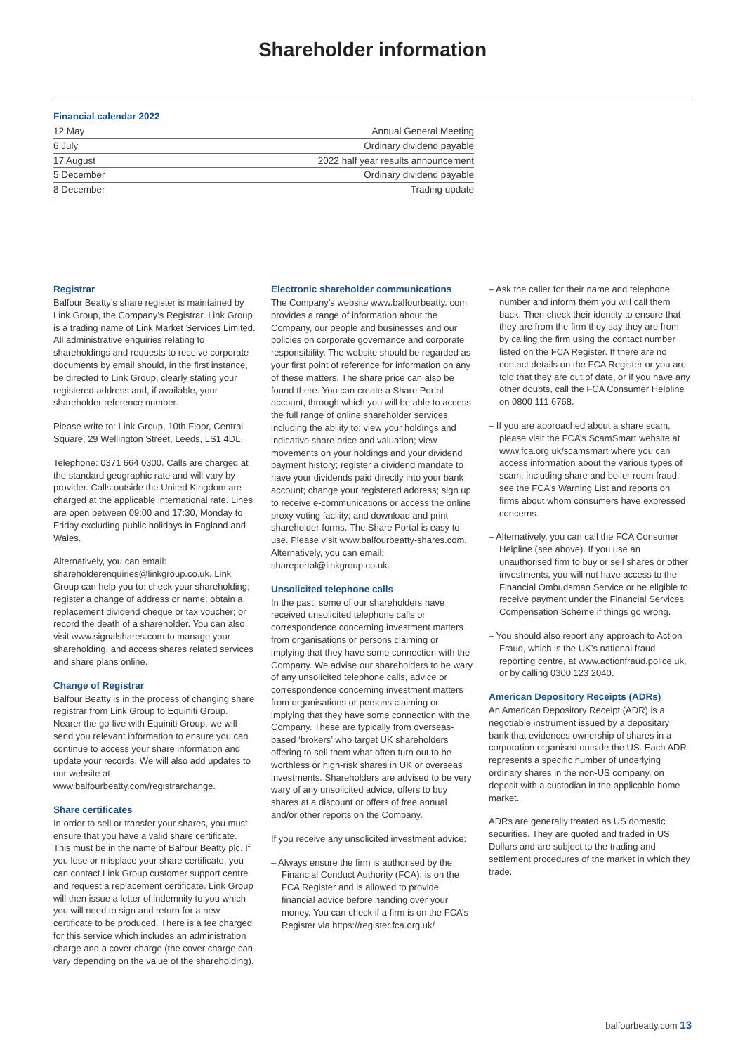Shareholder information
Financial calendar 2022
| 12 May | Annual General Meeting |
| 6 July | Ordinary dividend payable |
| 17 August | 2022 half year results announcement |
| 5 December | Ordinary dividend payable |
| 8 December | Trading update |
Registrar
Balfour Beatty’s share register is maintained by Link Group, the Company’s Registrar. Link Group is a trading name of Link Market Services Limited. All administrative enquiries relating to shareholdings and requests to receive corporate documents by email should, in the first instance, be directed to Link Group, clearly stating your registered address and, if available, your shareholder reference number.
Please write to: Link Group, 10th Floor, Central Square, 29 Wellington Street, Leeds, LS1 4DL.
Telephone: 0371 664 0300. Calls are charged at the standard geographic rate and will vary by provider. Calls outside the United Kingdom are charged at the applicable international rate. Lines are open between 09:00 and 17:30, Monday to Friday excluding public holidays in England and Wales.
Alternatively, you can email: shareholderenquiries@linkgroup.co.uk. Link Group can help you to: check your shareholding; register a change of address or name; obtain a replacement dividend cheque or tax voucher; or record the death of a shareholder. You can also visit www.signalshares.com to manage your shareholding, and access shares related services and share plans online.
Change of Registrar
Balfour Beatty is in the process of changing share registrar from Link Group to Equiniti Group. Nearer the go-live with Equiniti Group, we will send you relevant information to ensure you can continue to access your share information and update your records. We will also add updates to our website at www.balfourbeatty.com/registrarchange.
Share certificates
In order to sell or transfer your shares, you must ensure that you have a valid share certificate. This must be in the name of Balfour Beatty plc. If you lose or misplace your share certificate, you can contact Link Group customer support centre and request a replacement certificate. Link Group will then issue a letter of indemnity to you which you will need to sign and return for a new certificate to be produced. There is a fee charged for this service which includes an administration charge and a cover charge (the cover charge can vary depending on the value of the shareholding).
Electronic shareholder communications
The Company’s website www.balfourbeatty. com provides a range of information about the Company, our people and businesses and our policies on corporate governance and corporate responsibility. The website should be regarded as your first point of reference for information on any of these matters. The share price can also be found there. You can create a Share Portal account, through which you will be able to access the full range of online shareholder services, including the ability to: view your holdings and indicative share price and valuation; view movements on your holdings and your dividend payment history; register a dividend mandate to have your dividends paid directly into your bank account; change your registered address; sign up to receive e-communications or access the online proxy voting facility; and download and print shareholder forms. The Share Portal is easy to use. Please visit www.balfourbeatty-shares.com. Alternatively, you can email: shareportal@linkgroup.co.uk.
Unsolicited telephone calls
In the past, some of our shareholders have received unsolicited telephone calls or correspondence concerning investment matters from organisations or persons claiming or implying that they have some connection with the Company. We advise our shareholders to be wary of any unsolicited telephone calls, advice or correspondence concerning investment matters from organisations or persons claiming or implying that they have some connection with the Company. These are typically from overseas-based ‘brokers’ who target UK shareholders offering to sell them what often turn out to be worthless or high-risk shares in UK or overseas investments. Shareholders are advised to be very wary of any unsolicited advice, offers to buy shares at a discount or offers of free annual and/or other reports on the Company.
If you receive any unsolicited investment advice:
– Always ensure the firm is authorised by the Financial Conduct Authority (FCA), is on the FCA Register and is allowed to provide financial advice before handing over your money. You can check if a firm is on the FCA’s Register via https://register.fca.org.uk/
– Ask the caller for their name and telephone number and inform them you will call them back. Then check their identity to ensure that they are from the firm they say they are from by calling the firm using the contact number listed on the FCA Register. If there are no contact details on the FCA Register or you are told that they are out of date, or if you have any other doubts, call the FCA Consumer Helpline on 0800 111 6768.
– If you are approached about a share scam, please visit the FCA’s ScamSmart website at www.fca.org.uk/scamsmart where you can access information about the various types of scam, including share and boiler room fraud, see the FCA’s Warning List and reports on firms about whom consumers have expressed concerns.
– Alternatively, you can call the FCA Consumer Helpline (see above). If you use an unauthorised firm to buy or sell shares or other investments, you will not have access to the Financial Ombudsman Service or be eligible to receive payment under the Financial Services Compensation Scheme if things go wrong.
– You should also report any approach to Action Fraud, which is the UK’s national fraud reporting centre, at www.actionfraud.police.uk, or by calling 0300 123 2040.
American Depository Receipts (ADRs)
An American Depository Receipt (ADR) is a negotiable instrument issued by a depositary bank that evidences ownership of shares in a corporation organised outside the US. Each ADR represents a specific number of underlying ordinary shares in the non-US company, on deposit with a custodian in the applicable home market.
ADRs are generally treated as US domestic securities. They are quoted and traded in US Dollars and are subject to the trading and settlement procedures of the market in which they trade.
balfourbeatty.com 13